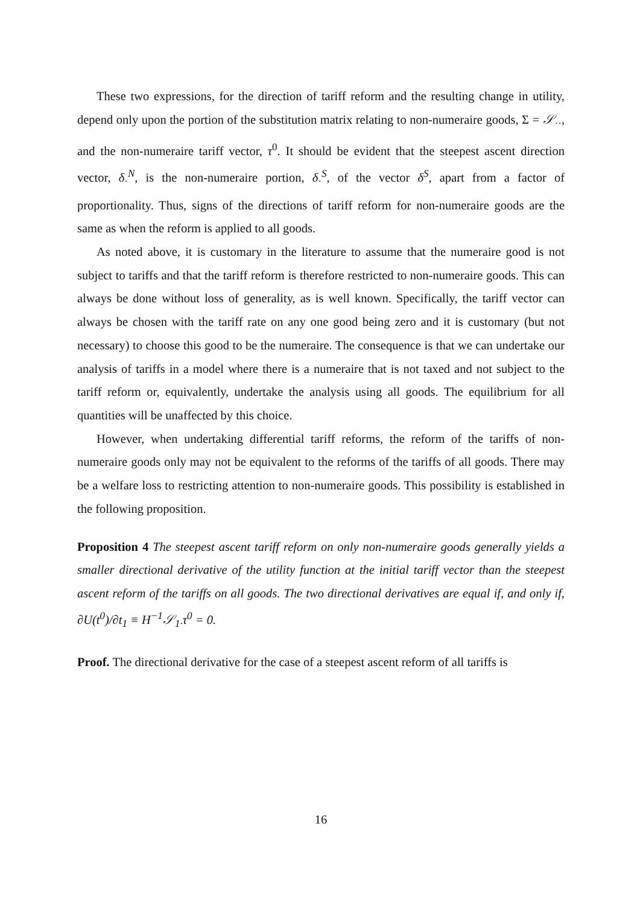These two expressions, for the direction of tariff reform and the resulting change in utility, depend only upon the portion of the substitution matrix relating to non-numeraire goods, Σ = 𝒮<sub>··</sub>, and the non-numeraire tariff vector, τ<sup>0</sup>. It should be evident that the steepest ascent direction vector, δ<sub>·</sub><sup>N</sup>, is the non-numeraire portion, δ<sub>·</sub><sup>S</sup>, of the vector δ<sup>S</sup>, apart from a factor of proportionality. Thus, signs of the directions of tariff reform for non-numeraire goods are the same as when the reform is applied to all goods.
As noted above, it is customary in the literature to assume that the numeraire good is not subject to tariffs and that the tariff reform is therefore restricted to non-numeraire goods. This can always be done without loss of generality, as is well known. Specifically, the tariff vector can always be chosen with the tariff rate on any one good being zero and it is customary (but not necessary) to choose this good to be the numeraire. The consequence is that we can undertake our analysis of tariffs in a model where there is a numeraire that is not taxed and not subject to the tariff reform or, equivalently, undertake the analysis using all goods. The equilibrium for all quantities will be unaffected by this choice.
However, when undertaking differential tariff reforms, the reform of the tariffs of non-numeraire goods only may not be equivalent to the reforms of the tariffs of all goods. There may be a welfare loss to restricting attention to non-numeraire goods. This possibility is established in the following proposition.
Proposition 4 The steepest ascent tariff reform on only non-numeraire goods generally yields a smaller directional derivative of the utility function at the initial tariff vector than the steepest ascent reform of the tariffs on all goods. The two directional derivatives are equal if, and only if, ∂U(t<sup>0</sup>)/∂t<sub>1</sub> ≡ H<sup>−1</sup>𝒮<sub>1·</sub>τ<sup>0</sup> = 0.
Proof. The directional derivative for the case of a steepest ascent reform of all tariffs is
16